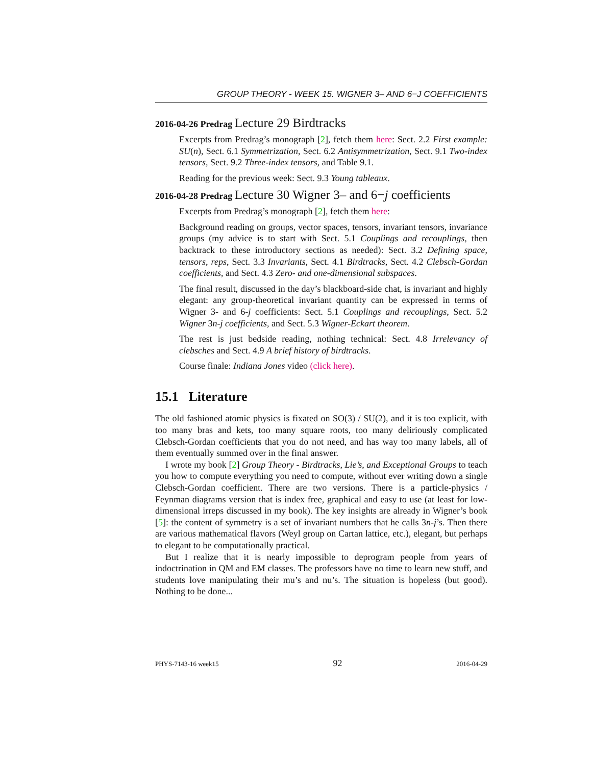GROUP THEORY - WEEK 15. WIGNER 3– AND 6−J COEFFICIENTS
2016-04-26 Predrag Lecture 29 Birdtracks
Excerpts from Predrag’s monograph [2], fetch them here: Sect. 2.2 First example: SU(n), Sect. 6.1 Symmetrization, Sect. 6.2 Antisymmetrization, Sect. 9.1 Two-index tensors, Sect. 9.2 Three-index tensors, and Table 9.1.
Reading for the previous week: Sect. 9.3 Young tableaux.
2016-04-28 Predrag Lecture 30 Wigner 3– and 6−j coefficients
Excerpts from Predrag’s monograph [2], fetch them here:
Background reading on groups, vector spaces, tensors, invariant tensors, invariance groups (my advice is to start with Sect. 5.1 Couplings and recouplings, then backtrack to these introductory sections as needed): Sect. 3.2 Defining space, tensors, reps, Sect. 3.3 Invariants, Sect. 4.1 Birdtracks, Sect. 4.2 Clebsch-Gordan coefficients, and Sect. 4.3 Zero- and one-dimensional subspaces.
The final result, discussed in the day’s blackboard-side chat, is invariant and highly elegant: any group-theoretical invariant quantity can be expressed in terms of Wigner 3- and 6-j coefficients: Sect. 5.1 Couplings and recouplings, Sect. 5.2 Wigner 3n-j coefficients, and Sect. 5.3 Wigner-Eckart theorem.
The rest is just bedside reading, nothing technical: Sect. 4.8 Irrelevancy of clebsches and Sect. 4.9 A brief history of birdtracks.
Course finale: Indiana Jones video (click here).
15.1 Literature
The old fashioned atomic physics is fixated on SO(3) / SU(2), and it is too explicit, with too many bras and kets, too many square roots, too many deliriously complicated Clebsch-Gordan coefficients that you do not need, and has way too many labels, all of them eventually summed over in the final answer.
I wrote my book [2] Group Theory - Birdtracks, Lie’s, and Exceptional Groups to teach you how to compute everything you need to compute, without ever writing down a single Clebsch-Gordan coefficient. There are two versions. There is a particle-physics / Feynman diagrams version that is index free, graphical and easy to use (at least for low-dimensional irreps discussed in my book). The key insights are already in Wigner’s book [5]: the content of symmetry is a set of invariant numbers that he calls 3n-j’s. Then there are various mathematical flavors (Weyl group on Cartan lattice, etc.), elegant, but perhaps to elegant to be computationally practical.
But I realize that it is nearly impossible to deprogram people from years of indoctrination in QM and EM classes. The professors have no time to learn new stuff, and students love manipulating their mu’s and nu’s. The situation is hopeless (but good). Nothing to be done...
PHYS-7143-16 week15 92 2016-04-29